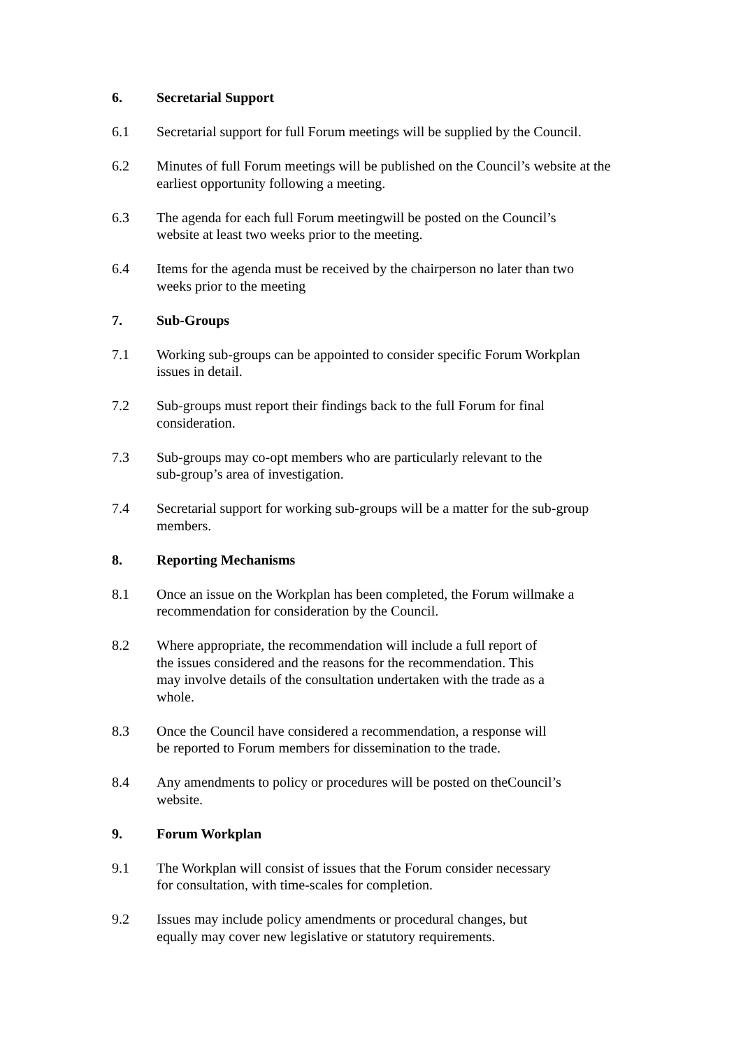6. Secretarial Support
6.1 Secretarial support for full Forum meetings will be supplied by the Council.
6.2 Minutes of full Forum meetings will be published on the Council’s website at the earliest opportunity following a meeting.
6.3 The agenda for each full Forum meetingwill be posted on the Council’s
website at least two weeks prior to the meeting.
6.4 Items for the agenda must be received by the chairperson no later than two
weeks prior to the meeting
7. Sub-Groups
7.1 Working sub-groups can be appointed to consider specific Forum Workplan
issues in detail.
7.2 Sub-groups must report their findings back to the full Forum for final
consideration.
7.3 Sub-groups may co-opt members who are particularly relevant to the
sub-group’s area of investigation.
7.4 Secretarial support for working sub-groups will be a matter for the sub-group members.
8. Reporting Mechanisms
8.1 Once an issue on the Workplan has been completed, the Forum willmake a
recommendation for consideration by the Council.
8.2 Where appropriate, the recommendation will include a full report of
the issues considered and the reasons for the recommendation. This
may involve details of the consultation undertaken with the trade as a
whole.
8.3 Once the Council have considered a recommendation, a response will
be reported to Forum members for dissemination to the trade.
8.4 Any amendments to policy or procedures will be posted on theCouncil’s
website.
9. Forum Workplan
9.1 The Workplan will consist of issues that the Forum consider necessary
for consultation, with time-scales for completion.
9.2 Issues may include policy amendments or procedural changes, but
equally may cover new legislative or statutory requirements.